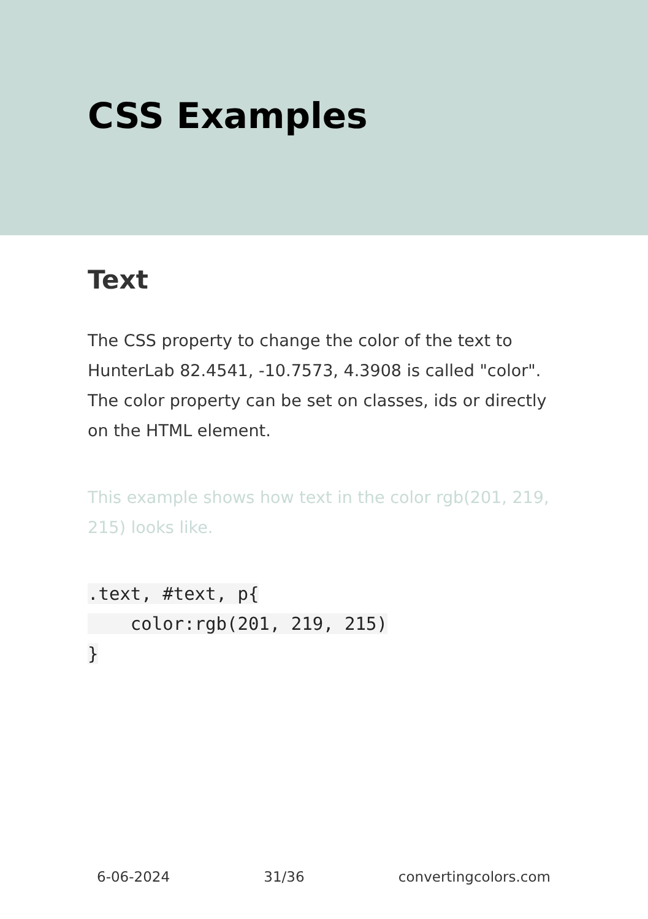CSS Examples
Text
The CSS property to change the color of the text to HunterLab 82.4541, -10.7573, 4.3908 is called "color". The color property can be set on classes, ids or directly on the HTML element.
This example shows how text in the color rgb(201, 219, 215) looks like.
.text, #text, p{
    color:rgb(201, 219, 215)
}
6-06-2024 31/36 convertingcolors.com